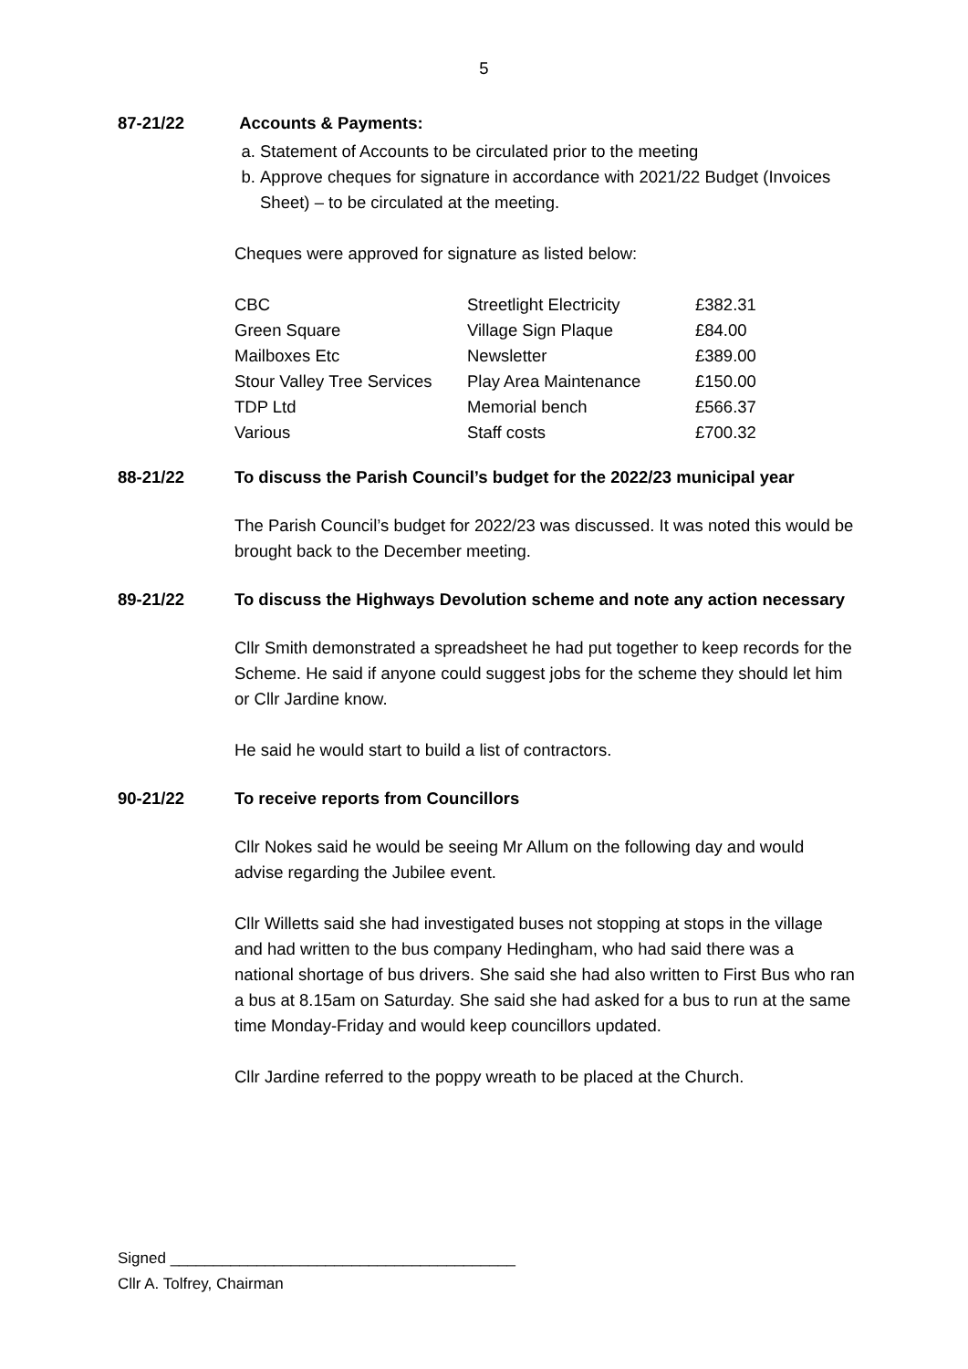5
87-21/22 Accounts & Payments:
a. Statement of Accounts to be circulated prior to the meeting
b. Approve cheques for signature in accordance with 2021/22 Budget (Invoices Sheet) – to be circulated at the meeting.
Cheques were approved for signature as listed below:
| CBC | Streetlight Electricity | £382.31 |
| Green Square | Village Sign Plaque | £84.00 |
| Mailboxes Etc | Newsletter | £389.00 |
| Stour Valley Tree Services | Play Area Maintenance | £150.00 |
| TDP Ltd | Memorial bench | £566.37 |
| Various | Staff costs | £700.32 |
88-21/22 To discuss the Parish Council’s budget for the 2022/23 municipal year
The Parish Council’s budget for 2022/23 was discussed. It was noted this would be brought back to the December meeting.
89-21/22 To discuss the Highways Devolution scheme and note any action necessary
Cllr Smith demonstrated a spreadsheet he had put together to keep records for the Scheme. He said if anyone could suggest jobs for the scheme they should let him or Cllr Jardine know.
He said he would start to build a list of contractors.
90-21/22 To receive reports from Councillors
Cllr Nokes said he would be seeing Mr Allum on the following day and would advise regarding the Jubilee event.
Cllr Willetts said she had investigated buses not stopping at stops in the village and had written to the bus company Hedingham, who had said there was a national shortage of bus drivers. She said she had also written to First Bus who ran a bus at 8.15am on Saturday. She said she had asked for a bus to run at the same time Monday-Friday and would keep councillors updated.
Cllr Jardine referred to the poppy wreath to be placed at the Church.
Signed ________________________________________
Cllr A. Tolfrey, Chairman